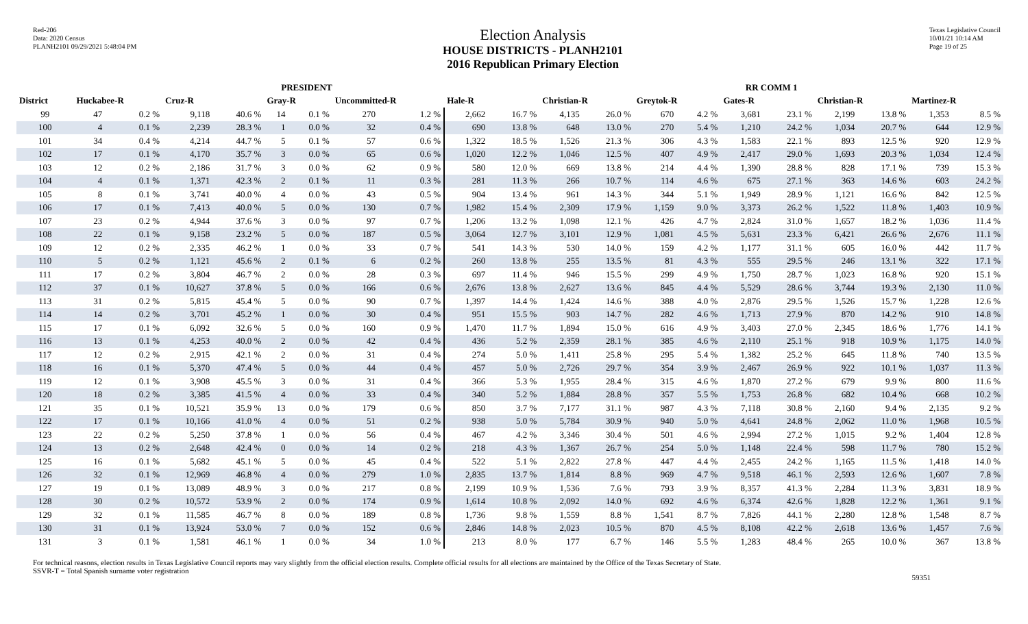Red-206
Data: 2020 Census
PLANH2101 09/29/2021 5:48:04 PM
Election Analysis
HOUSE DISTRICTS - PLANH2101
2016 Republican Primary Election
Texas Legislative Council
10/01/21 10:14 AM
Page 19 of 25
| | PRESIDENT | | | | | | | | | | RR COMM 1 | | | | | | | | | |
| --- | --- | --- | --- | --- | --- | --- | --- | --- | --- | --- | --- | --- | --- | --- | --- | --- | --- | --- | --- | --- |
| District | Huckabee-R | | Cruz-R | | Gray-R | | Uncommitted-R | | Hale-R | | Christian-R | | Greytok-R | | Gates-R | | Christian-R | | Martinez-R | |
| 99 | 47 | 0.2 % | 9,118 | 40.6 % | 14 | 0.1 % | 270 | 1.2 % | 2,662 | 16.7 % | 4,135 | 26.0 % | 670 | 4.2 % | 3,681 | 23.1 % | 2,199 | 13.8 % | 1,353 | 8.5 % |
| 100 | 4 | 0.1 % | 2,239 | 28.3 % | 1 | 0.0 % | 32 | 0.4 % | 690 | 13.8 % | 648 | 13.0 % | 270 | 5.4 % | 1,210 | 24.2 % | 1,034 | 20.7 % | 644 | 12.9 % |
| 101 | 34 | 0.4 % | 4,214 | 44.7 % | 5 | 0.1 % | 57 | 0.6 % | 1,322 | 18.5 % | 1,526 | 21.3 % | 306 | 4.3 % | 1,583 | 22.1 % | 893 | 12.5 % | 920 | 12.9 % |
| 102 | 17 | 0.1 % | 4,170 | 35.7 % | 3 | 0.0 % | 65 | 0.6 % | 1,020 | 12.2 % | 1,046 | 12.5 % | 407 | 4.9 % | 2,417 | 29.0 % | 1,693 | 20.3 % | 1,034 | 12.4 % |
| 103 | 12 | 0.2 % | 2,186 | 31.7 % | 3 | 0.0 % | 62 | 0.9 % | 580 | 12.0 % | 669 | 13.8 % | 214 | 4.4 % | 1,390 | 28.8 % | 828 | 17.1 % | 739 | 15.3 % |
| 104 | 4 | 0.1 % | 1,371 | 42.3 % | 2 | 0.1 % | 11 | 0.3 % | 281 | 11.3 % | 266 | 10.7 % | 114 | 4.6 % | 675 | 27.1 % | 363 | 14.6 % | 603 | 24.2 % |
| 105 | 8 | 0.1 % | 3,741 | 40.0 % | 4 | 0.0 % | 43 | 0.5 % | 904 | 13.4 % | 961 | 14.3 % | 344 | 5.1 % | 1,949 | 28.9 % | 1,121 | 16.6 % | 842 | 12.5 % |
| 106 | 17 | 0.1 % | 7,413 | 40.0 % | 5 | 0.0 % | 130 | 0.7 % | 1,982 | 15.4 % | 2,309 | 17.9 % | 1,159 | 9.0 % | 3,373 | 26.2 % | 1,522 | 11.8 % | 1,403 | 10.9 % |
| 107 | 23 | 0.2 % | 4,944 | 37.6 % | 3 | 0.0 % | 97 | 0.7 % | 1,206 | 13.2 % | 1,098 | 12.1 % | 426 | 4.7 % | 2,824 | 31.0 % | 1,657 | 18.2 % | 1,036 | 11.4 % |
| 108 | 22 | 0.1 % | 9,158 | 23.2 % | 5 | 0.0 % | 187 | 0.5 % | 3,064 | 12.7 % | 3,101 | 12.9 % | 1,081 | 4.5 % | 5,631 | 23.3 % | 6,421 | 26.6 % | 2,676 | 11.1 % |
| 109 | 12 | 0.2 % | 2,335 | 46.2 % | 1 | 0.0 % | 33 | 0.7 % | 541 | 14.3 % | 530 | 14.0 % | 159 | 4.2 % | 1,177 | 31.1 % | 605 | 16.0 % | 442 | 11.7 % |
| 110 | 5 | 0.2 % | 1,121 | 45.6 % | 2 | 0.1 % | 6 | 0.2 % | 260 | 13.8 % | 255 | 13.5 % | 81 | 4.3 % | 555 | 29.5 % | 246 | 13.1 % | 322 | 17.1 % |
| 111 | 17 | 0.2 % | 3,804 | 46.7 % | 2 | 0.0 % | 28 | 0.3 % | 697 | 11.4 % | 946 | 15.5 % | 299 | 4.9 % | 1,750 | 28.7 % | 1,023 | 16.8 % | 920 | 15.1 % |
| 112 | 37 | 0.1 % | 10,627 | 37.8 % | 5 | 0.0 % | 166 | 0.6 % | 2,676 | 13.8 % | 2,627 | 13.6 % | 845 | 4.4 % | 5,529 | 28.6 % | 3,744 | 19.3 % | 2,130 | 11.0 % |
| 113 | 31 | 0.2 % | 5,815 | 45.4 % | 5 | 0.0 % | 90 | 0.7 % | 1,397 | 14.4 % | 1,424 | 14.6 % | 388 | 4.0 % | 2,876 | 29.5 % | 1,526 | 15.7 % | 1,228 | 12.6 % |
| 114 | 14 | 0.2 % | 3,701 | 45.2 % | 1 | 0.0 % | 30 | 0.4 % | 951 | 15.5 % | 903 | 14.7 % | 282 | 4.6 % | 1,713 | 27.9 % | 870 | 14.2 % | 910 | 14.8 % |
| 115 | 17 | 0.1 % | 6,092 | 32.6 % | 5 | 0.0 % | 160 | 0.9 % | 1,470 | 11.7 % | 1,894 | 15.0 % | 616 | 4.9 % | 3,403 | 27.0 % | 2,345 | 18.6 % | 1,776 | 14.1 % |
| 116 | 13 | 0.1 % | 4,253 | 40.0 % | 2 | 0.0 % | 42 | 0.4 % | 436 | 5.2 % | 2,359 | 28.1 % | 385 | 4.6 % | 2,110 | 25.1 % | 918 | 10.9 % | 1,175 | 14.0 % |
| 117 | 12 | 0.2 % | 2,915 | 42.1 % | 2 | 0.0 % | 31 | 0.4 % | 274 | 5.0 % | 1,411 | 25.8 % | 295 | 5.4 % | 1,382 | 25.2 % | 645 | 11.8 % | 740 | 13.5 % |
| 118 | 16 | 0.1 % | 5,370 | 47.4 % | 5 | 0.0 % | 44 | 0.4 % | 457 | 5.0 % | 2,726 | 29.7 % | 354 | 3.9 % | 2,467 | 26.9 % | 922 | 10.1 % | 1,037 | 11.3 % |
| 119 | 12 | 0.1 % | 3,908 | 45.5 % | 3 | 0.0 % | 31 | 0.4 % | 366 | 5.3 % | 1,955 | 28.4 % | 315 | 4.6 % | 1,870 | 27.2 % | 679 | 9.9 % | 800 | 11.6 % |
| 120 | 18 | 0.2 % | 3,385 | 41.5 % | 4 | 0.0 % | 33 | 0.4 % | 340 | 5.2 % | 1,884 | 28.8 % | 357 | 5.5 % | 1,753 | 26.8 % | 682 | 10.4 % | 668 | 10.2 % |
| 121 | 35 | 0.1 % | 10,521 | 35.9 % | 13 | 0.0 % | 179 | 0.6 % | 850 | 3.7 % | 7,177 | 31.1 % | 987 | 4.3 % | 7,118 | 30.8 % | 2,160 | 9.4 % | 2,135 | 9.2 % |
| 122 | 17 | 0.1 % | 10,166 | 41.0 % | 4 | 0.0 % | 51 | 0.2 % | 938 | 5.0 % | 5,784 | 30.9 % | 940 | 5.0 % | 4,641 | 24.8 % | 2,062 | 11.0 % | 1,968 | 10.5 % |
| 123 | 22 | 0.2 % | 5,250 | 37.8 % | 1 | 0.0 % | 56 | 0.4 % | 467 | 4.2 % | 3,346 | 30.4 % | 501 | 4.6 % | 2,994 | 27.2 % | 1,015 | 9.2 % | 1,404 | 12.8 % |
| 124 | 13 | 0.2 % | 2,648 | 42.4 % | 0 | 0.0 % | 14 | 0.2 % | 218 | 4.3 % | 1,367 | 26.7 % | 254 | 5.0 % | 1,148 | 22.4 % | 598 | 11.7 % | 780 | 15.2 % |
| 125 | 16 | 0.1 % | 5,682 | 45.1 % | 5 | 0.0 % | 45 | 0.4 % | 522 | 5.1 % | 2,822 | 27.8 % | 447 | 4.4 % | 2,455 | 24.2 % | 1,165 | 11.5 % | 1,418 | 14.0 % |
| 126 | 32 | 0.1 % | 12,969 | 46.8 % | 4 | 0.0 % | 279 | 1.0 % | 2,835 | 13.7 % | 1,814 | 8.8 % | 969 | 4.7 % | 9,518 | 46.1 % | 2,593 | 12.6 % | 1,607 | 7.8 % |
| 127 | 19 | 0.1 % | 13,089 | 48.9 % | 3 | 0.0 % | 217 | 0.8 % | 2,199 | 10.9 % | 1,536 | 7.6 % | 793 | 3.9 % | 8,357 | 41.3 % | 2,284 | 11.3 % | 3,831 | 18.9 % |
| 128 | 30 | 0.2 % | 10,572 | 53.9 % | 2 | 0.0 % | 174 | 0.9 % | 1,614 | 10.8 % | 2,092 | 14.0 % | 692 | 4.6 % | 6,374 | 42.6 % | 1,828 | 12.2 % | 1,361 | 9.1 % |
| 129 | 32 | 0.1 % | 11,585 | 46.7 % | 8 | 0.0 % | 189 | 0.8 % | 1,736 | 9.8 % | 1,559 | 8.8 % | 1,541 | 8.7 % | 7,826 | 44.1 % | 2,280 | 12.8 % | 1,548 | 8.7 % |
| 130 | 31 | 0.1 % | 13,924 | 53.0 % | 7 | 0.0 % | 152 | 0.6 % | 2,846 | 14.8 % | 2,023 | 10.5 % | 870 | 4.5 % | 8,108 | 42.2 % | 2,618 | 13.6 % | 1,457 | 7.6 % |
| 131 | 3 | 0.1 % | 1,581 | 46.1 % | 1 | 0.0 % | 34 | 1.0 % | 213 | 8.0 % | 177 | 6.7 % | 146 | 5.5 % | 1,283 | 48.4 % | 265 | 10.0 % | 367 | 13.8 % |
For technical reasons, election results in Texas Legislative Council reports may vary slightly from the official election results. Complete official results for all elections are maintained by the Office of the Texas Secretary of State.
SSVR-T = Total Spanish surname voter registration
59351